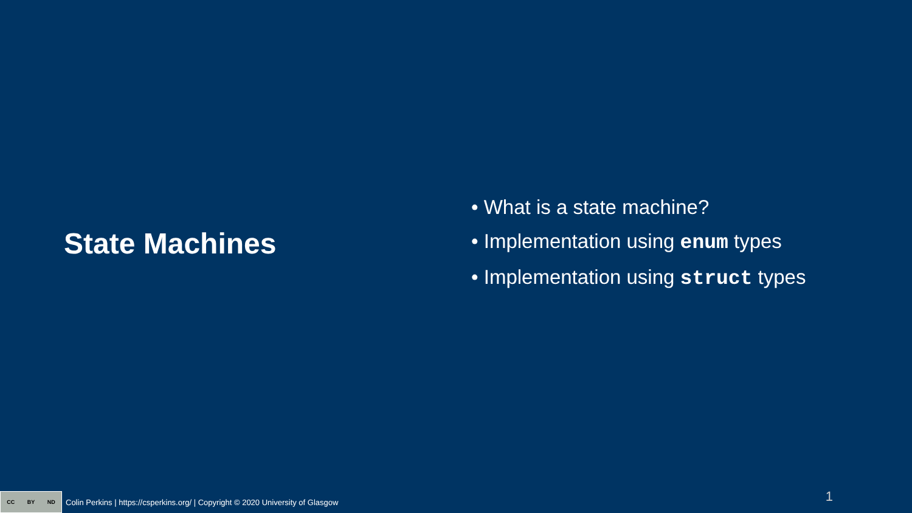State Machines
• What is a state machine?
• Implementation using enum types
• Implementation using struct types
CC BY ND
Colin Perkins | https://csperkins.org/ | Copyright © 2020 University of Glasgow
1